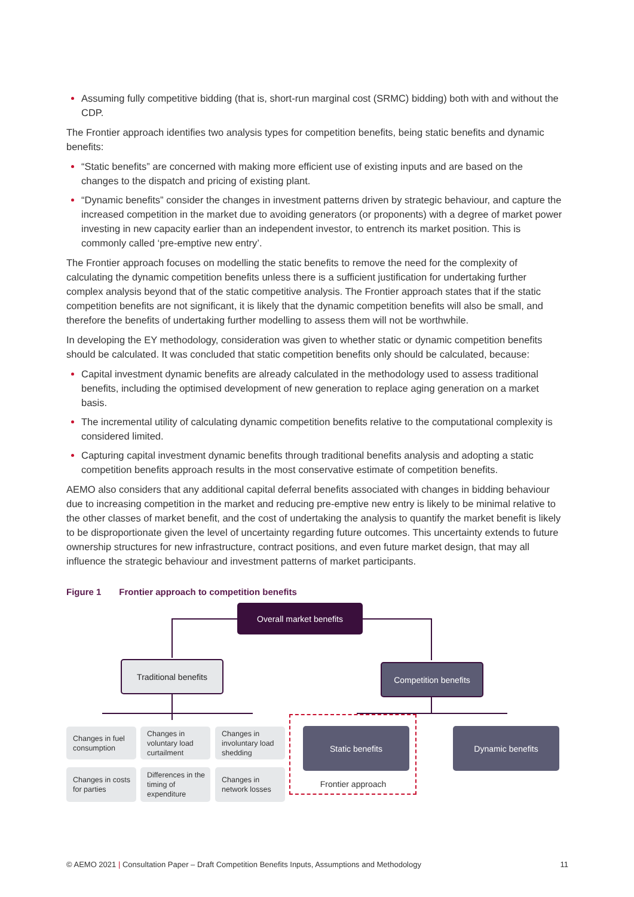Assuming fully competitive bidding (that is, short-run marginal cost (SRMC) bidding) both with and without the CDP.
The Frontier approach identifies two analysis types for competition benefits, being static benefits and dynamic benefits:
“Static benefits” are concerned with making more efficient use of existing inputs and are based on the changes to the dispatch and pricing of existing plant.
“Dynamic benefits” consider the changes in investment patterns driven by strategic behaviour, and capture the increased competition in the market due to avoiding generators (or proponents) with a degree of market power investing in new capacity earlier than an independent investor, to entrench its market position. This is commonly called ‘pre-emptive new entry’.
The Frontier approach focuses on modelling the static benefits to remove the need for the complexity of calculating the dynamic competition benefits unless there is a sufficient justification for undertaking further complex analysis beyond that of the static competitive analysis. The Frontier approach states that if the static competition benefits are not significant, it is likely that the dynamic competition benefits will also be small, and therefore the benefits of undertaking further modelling to assess them will not be worthwhile.
In developing the EY methodology, consideration was given to whether static or dynamic competition benefits should be calculated. It was concluded that static competition benefits only should be calculated, because:
Capital investment dynamic benefits are already calculated in the methodology used to assess traditional benefits, including the optimised development of new generation to replace aging generation on a market basis.
The incremental utility of calculating dynamic competition benefits relative to the computational complexity is considered limited.
Capturing capital investment dynamic benefits through traditional benefits analysis and adopting a static competition benefits approach results in the most conservative estimate of competition benefits.
AEMO also considers that any additional capital deferral benefits associated with changes in bidding behaviour due to increasing competition in the market and reducing pre-emptive new entry is likely to be minimal relative to the other classes of market benefit, and the cost of undertaking the analysis to quantify the market benefit is likely to be disproportionate given the level of uncertainty regarding future outcomes. This uncertainty extends to future ownership structures for new infrastructure, contract positions, and even future market design, that may all influence the strategic behaviour and investment patterns of market participants.
Figure 1 Frontier approach to competition benefits
Overall market benefits
Traditional benefits Competition benefits
Changes in fuel consumption
Changes in voluntary load curtailment
Changes in involuntary load shedding
Changes in costs for parties
Differences in the timing of expenditure
Changes in network losses
Static benefits Dynamic benefits
Frontier approach
© AEMO 2021 | Consultation Paper – Draft Competition Benefits Inputs, Assumptions and Methodology 11